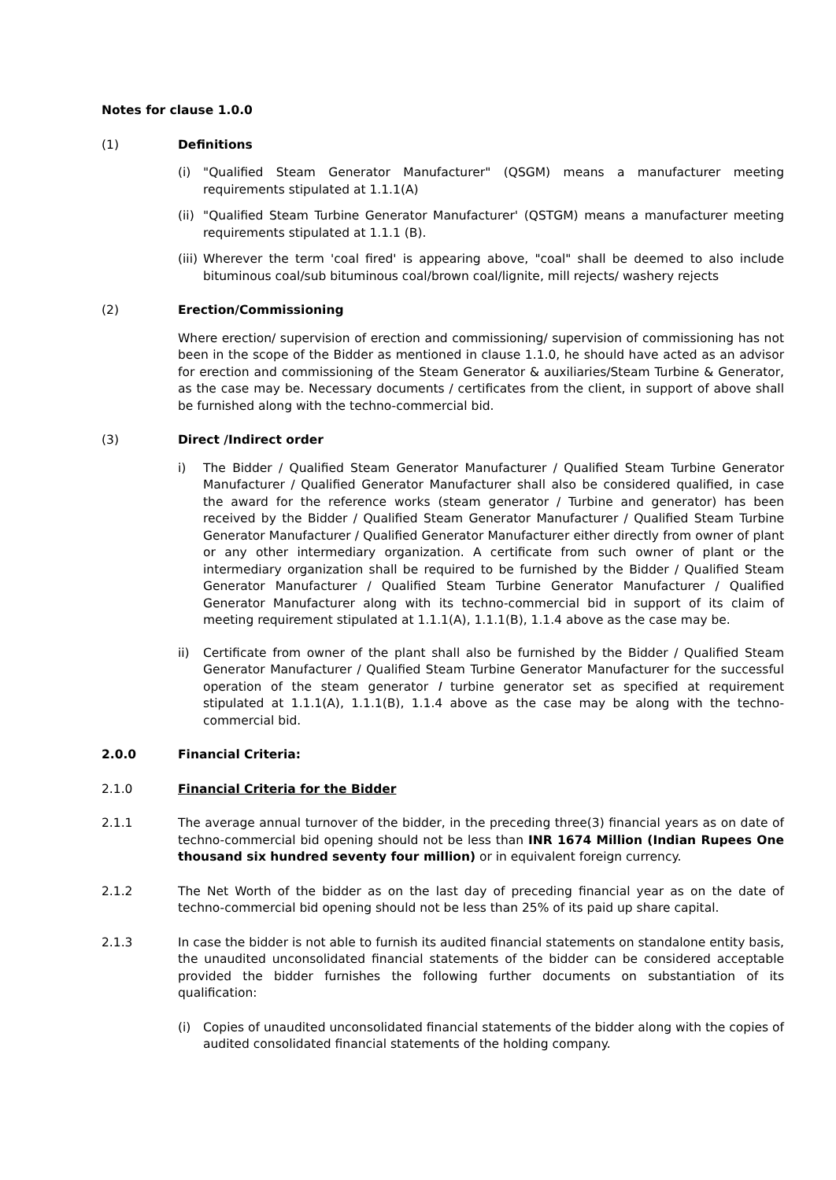Notes for clause 1.0.0
(1) Definitions
(i) "Qualified Steam Generator Manufacturer" (QSGM) means a manufacturer meeting requirements stipulated at 1.1.1(A)
(ii)
"Qualified Steam Turbine Generator Manufacturer' (QSTGM) means a manufacturer meeting requirements stipulated at 1.1.1 (B).
(iii)
Wherever the term 'coal fired' is appearing above, "coal" shall be deemed to also include bituminous coal/sub bituminous coal/brown coal/lignite, mill rejects/ washery rejects
(2) Erection/Commissioning
Where erection/ supervision of erection and commissioning/ supervision of commissioning has not been in the scope of the Bidder as mentioned in clause 1.1.0, he should have acted as an advisor for erection and commissioning of the Steam Generator & auxiliaries/Steam Turbine & Generator, as the case may be. Necessary documents / certificates from the client, in support of above shall be furnished along with the techno-commercial bid.
(3) Direct /Indirect order
i) The Bidder / Qualified Steam Generator Manufacturer / Qualified Steam Turbine Generator Manufacturer / Qualified Generator Manufacturer shall also be considered qualified, in case the award for the reference works (steam generator / Turbine and generator) has been received by the Bidder / Qualified Steam Generator Manufacturer / Qualified Steam Turbine Generator Manufacturer / Qualified Generator Manufacturer either directly from owner of plant or any other intermediary organization. A certificate from such owner of plant or the intermediary organization shall be required to be furnished by the Bidder / Qualified Steam Generator Manufacturer / Qualified Steam Turbine Generator Manufacturer / Qualified Generator Manufacturer along with its techno-commercial bid in support of its claim of meeting requirement stipulated at 1.1.1(A), 1.1.1(B), 1.1.4 above as the case may be.
ii) Certificate from owner of the plant shall also be furnished by the Bidder / Qualified Steam Generator Manufacturer / Qualified Steam Turbine Generator Manufacturer for the successful operation of the steam generator I turbine generator set as specified at requirement stipulated at 1.1.1(A), 1.1.1(B), 1.1.4 above as the case may be along with the techno-commercial bid.
2.0.0 Financial Criteria:
2.1.0 Financial Criteria for the Bidder
2.1.1 The average annual turnover of the bidder, in the preceding three(3) financial years as on date of techno-commercial bid opening should not be less than INR 1674 Million (Indian Rupees One thousand six hundred seventy four million) or in equivalent foreign currency.
2.1.2 The Net Worth of the bidder as on the last day of preceding financial year as on the date of techno-commercial bid opening should not be less than 25% of its paid up share capital.
2.1.3 In case the bidder is not able to furnish its audited financial statements on standalone entity basis, the unaudited unconsolidated financial statements of the bidder can be considered acceptable provided the bidder furnishes the following further documents on substantiation of its qualification:
(i) Copies of unaudited unconsolidated financial statements of the bidder along with the copies of audited consolidated financial statements of the holding company.